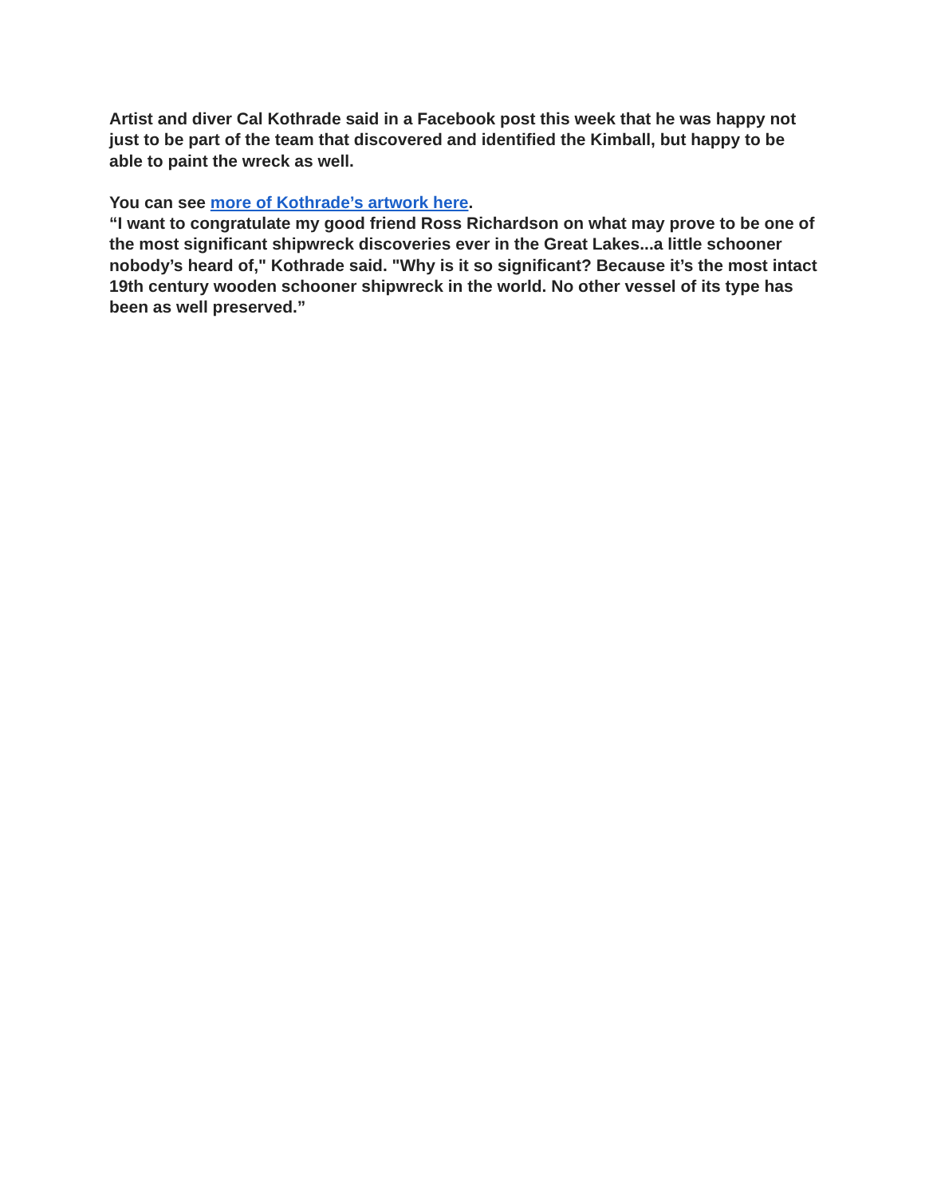Artist and diver Cal Kothrade said in a Facebook post this week that he was happy not just to be part of the team that discovered and identified the Kimball, but happy to be able to paint the wreck as well.
You can see more of Kothrade’s artwork here.
“I want to congratulate my good friend Ross Richardson on what may prove to be one of the most significant shipwreck discoveries ever in the Great Lakes...a little schooner nobody’s heard of," Kothrade said. "Why is it so significant? Because it’s the most intact 19th century wooden schooner shipwreck in the world. No other vessel of its type has been as well preserved.”